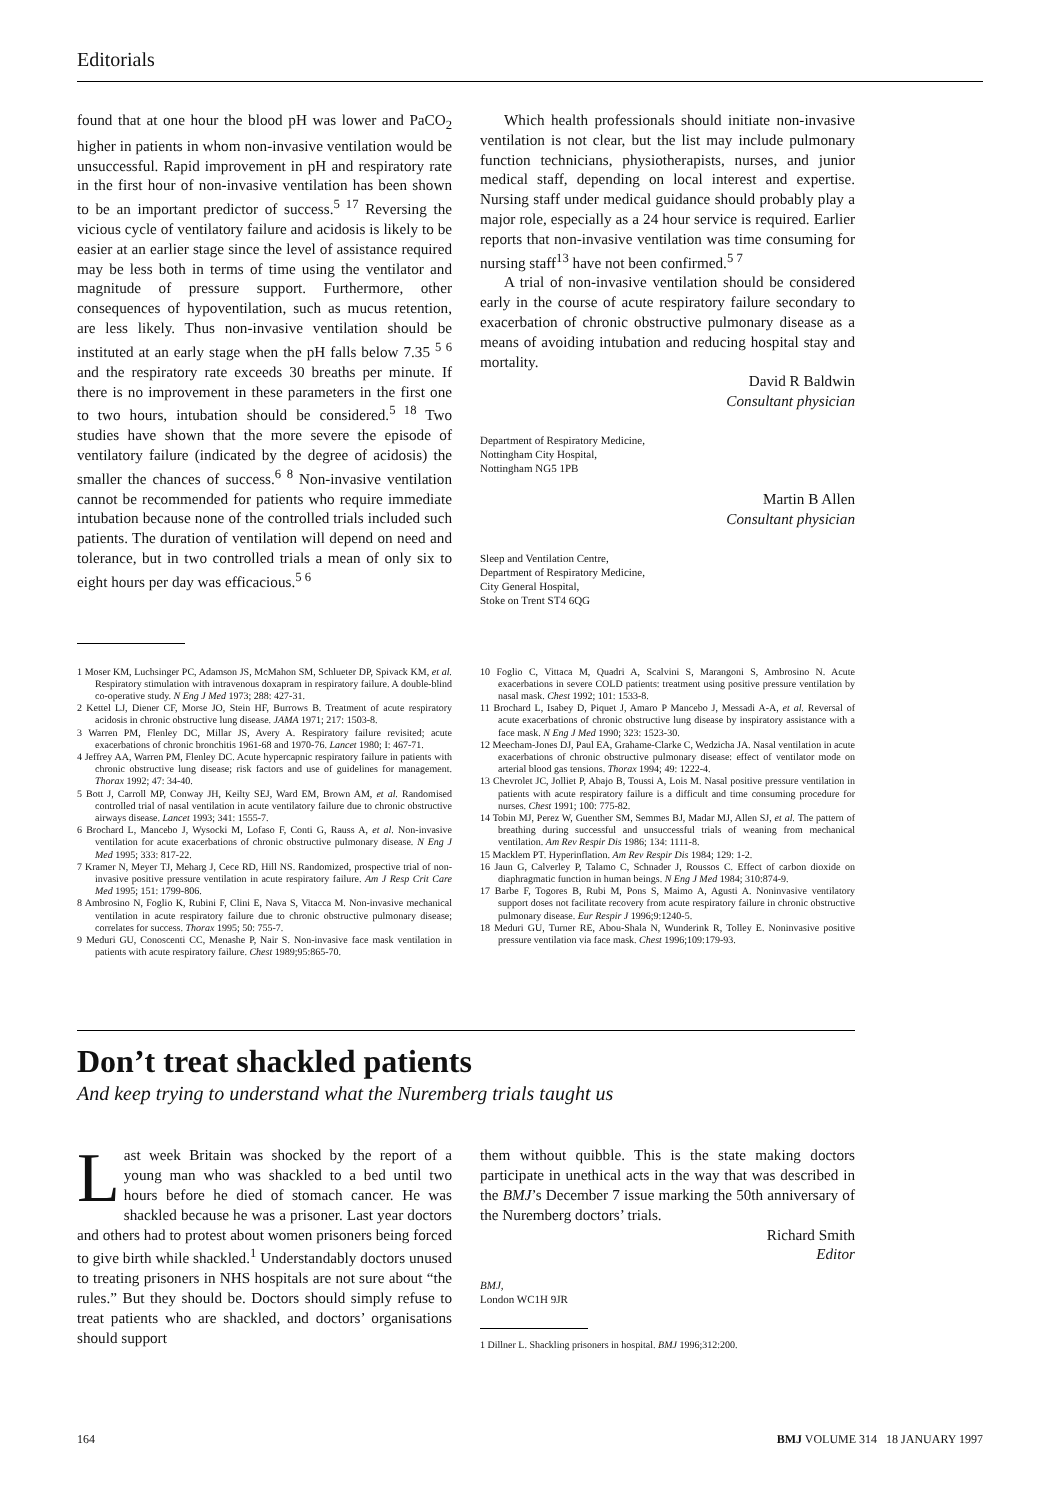Editorials
found that at one hour the blood pH was lower and PaCO<sub>2</sub> higher in patients in whom non-invasive ventilation would be unsuccessful. Rapid improvement in pH and respiratory rate in the first hour of non-invasive ventilation has been shown to be an important predictor of success.<sup>5 17</sup> Reversing the vicious cycle of ventilatory failure and acidosis is likely to be easier at an earlier stage since the level of assistance required may be less both in terms of time using the ventilator and magnitude of pressure support. Furthermore, other consequences of hypoventilation, such as mucus retention, are less likely. Thus non-invasive ventilation should be instituted at an early stage when the pH falls below 7.35 <sup>5 6</sup> and the respiratory rate exceeds 30 breaths per minute. If there is no improvement in these parameters in the first one to two hours, intubation should be considered.<sup>5 18</sup> Two studies have shown that the more severe the episode of ventilatory failure (indicated by the degree of acidosis) the smaller the chances of success.<sup>6 8</sup> Non-invasive ventilation cannot be recommended for patients who require immediate intubation because none of the controlled trials included such patients. The duration of ventilation will depend on need and tolerance, but in two controlled trials a mean of only six to eight hours per day was efficacious.<sup>5 6</sup>
Which health professionals should initiate non-invasive ventilation is not clear, but the list may include pulmonary function technicians, physiotherapists, nurses, and junior medical staff, depending on local interest and expertise. Nursing staff under medical guidance should probably play a major role, especially as a 24 hour service is required. Earlier reports that non-invasive ventilation was time consuming for nursing staff<sup>13</sup> have not been confirmed.<sup>5 7</sup>
A trial of non-invasive ventilation should be considered early in the course of acute respiratory failure secondary to exacerbation of chronic obstructive pulmonary disease as a means of avoiding intubation and reducing hospital stay and mortality.
David R Baldwin
Consultant physician
Department of Respiratory Medicine,
Nottingham City Hospital,
Nottingham NG5 1PB
Martin B Allen
Consultant physician
Sleep and Ventilation Centre,
Department of Respiratory Medicine,
City General Hospital,
Stoke on Trent ST4 6QG
1 Moser KM, Luchsinger PC, Adamson JS, McMahon SM, Schlueter DP, Spivack KM, et al. Respiratory stimulation with intravenous doxapram in respiratory failure. A double-blind co-operative study. N Eng J Med 1973; 288: 427-31.
2 Kettel LJ, Diener CF, Morse JO, Stein HF, Burrows B. Treatment of acute respiratory acidosis in chronic obstructive lung disease. JAMA 1971; 217: 1503-8.
3 Warren PM, Flenley DC, Millar JS, Avery A. Respiratory failure revisited; acute exacerbations of chronic bronchitis 1961-68 and 1970-76. Lancet 1980; I: 467-71.
4 Jeffrey AA, Warren PM, Flenley DC. Acute hypercapnic respiratory failure in patients with chronic obstructive lung disease; risk factors and use of guidelines for management. Thorax 1992; 47: 34-40.
5 Bott J, Carroll MP, Conway JH, Keilty SEJ, Ward EM, Brown AM, et al. Randomised controlled trial of nasal ventilation in acute ventilatory failure due to chronic obstructive airways disease. Lancet 1993; 341: 1555-7.
6 Brochard L, Mancebo J, Wysocki M, Lofaso F, Conti G, Rauss A, et al. Non-invasive ventilation for acute exacerbations of chronic obstructive pulmonary disease. N Eng J Med 1995; 333: 817-22.
7 Kramer N, Meyer TJ, Meharg J, Cece RD, Hill NS. Randomized, prospective trial of non-invasive positive pressure ventilation in acute respiratory failure. Am J Resp Crit Care Med 1995; 151: 1799-806.
8 Ambrosino N, Foglio K, Rubini F, Clini E, Nava S, Vitacca M. Non-invasive mechanical ventilation in acute respiratory failure due to chronic obstructive pulmonary disease; correlates for success. Thorax 1995; 50: 755-7.
9 Meduri GU, Conoscenti CC, Menashe P, Nair S. Non-invasive face mask ventilation in patients with acute respiratory failure. Chest 1989;95:865-70.
10 Foglio C, Vittaca M, Quadri A, Scalvini S, Marangoni S, Ambrosino N. Acute exacerbations in severe COLD patients: treatment using positive pressure ventilation by nasal mask. Chest 1992; 101: 1533-8.
11 Brochard L, Isabey D, Piquet J, Amaro P Mancebo J, Messadi A-A, et al. Reversal of acute exacerbations of chronic obstructive lung disease by inspiratory assistance with a face mask. N Eng J Med 1990; 323: 1523-30.
12 Meecham-Jones DJ, Paul EA, Grahame-Clarke C, Wedzicha JA. Nasal ventilation in acute exacerbations of chronic obstructive pulmonary disease: effect of ventilator mode on arterial blood gas tensions. Thorax 1994; 49: 1222-4.
13 Chevrolet JC, Jolliet P, Abajo B, Toussi A, Lois M. Nasal positive pressure ventilation in patients with acute respiratory failure is a difficult and time consuming procedure for nurses. Chest 1991; 100: 775-82.
14 Tobin MJ, Perez W, Guenther SM, Semmes BJ, Madar MJ, Allen SJ, et al. The pattern of breathing during successful and unsuccessful trials of weaning from mechanical ventilation. Am Rev Respir Dis 1986; 134: 1111-8.
15 Macklem PT. Hyperinflation. Am Rev Respir Dis 1984; 129: 1-2.
16 Jaun G, Calverley P, Talamo C, Schnader J, Roussos C. Effect of carbon dioxide on diaphragmatic function in human beings. N Eng J Med 1984; 310:874-9.
17 Barbe F, Togores B, Rubi M, Pons S, Maimo A, Agusti A. Noninvasive ventilatory support doses not facilitate recovery from acute respiratory failure in chronic obstructive pulmonary disease. Eur Respir J 1996;9:1240-5.
18 Meduri GU, Turner RE, Abou-Shala N, Wunderink R, Tolley E. Noninvasive positive pressure ventilation via face mask. Chest 1996;109:179-93.
Don’t treat shackled patients
And keep trying to understand what the Nuremberg trials taught us
Last week Britain was shocked by the report of a young man who was shackled to a bed until two hours before he died of stomach cancer. He was shackled because he was a prisoner. Last year doctors and others had to protest about women prisoners being forced to give birth while shackled.<sup>1</sup> Understandably doctors unused to treating prisoners in NHS hospitals are not sure about “the rules.” But they should be. Doctors should simply refuse to treat patients who are shackled, and doctors’ organisations should support
them without quibble. This is the state making doctors participate in unethical acts in the way that was described in the BMJ’s December 7 issue marking the 50th anniversary of the Nuremberg doctors’ trials.
Richard Smith
Editor
BMJ,
London WC1H 9JR
1 Dillner L. Shackling prisoners in hospital. BMJ 1996;312:200.
164 BMJ VOLUME 314 18 JANUARY 1997